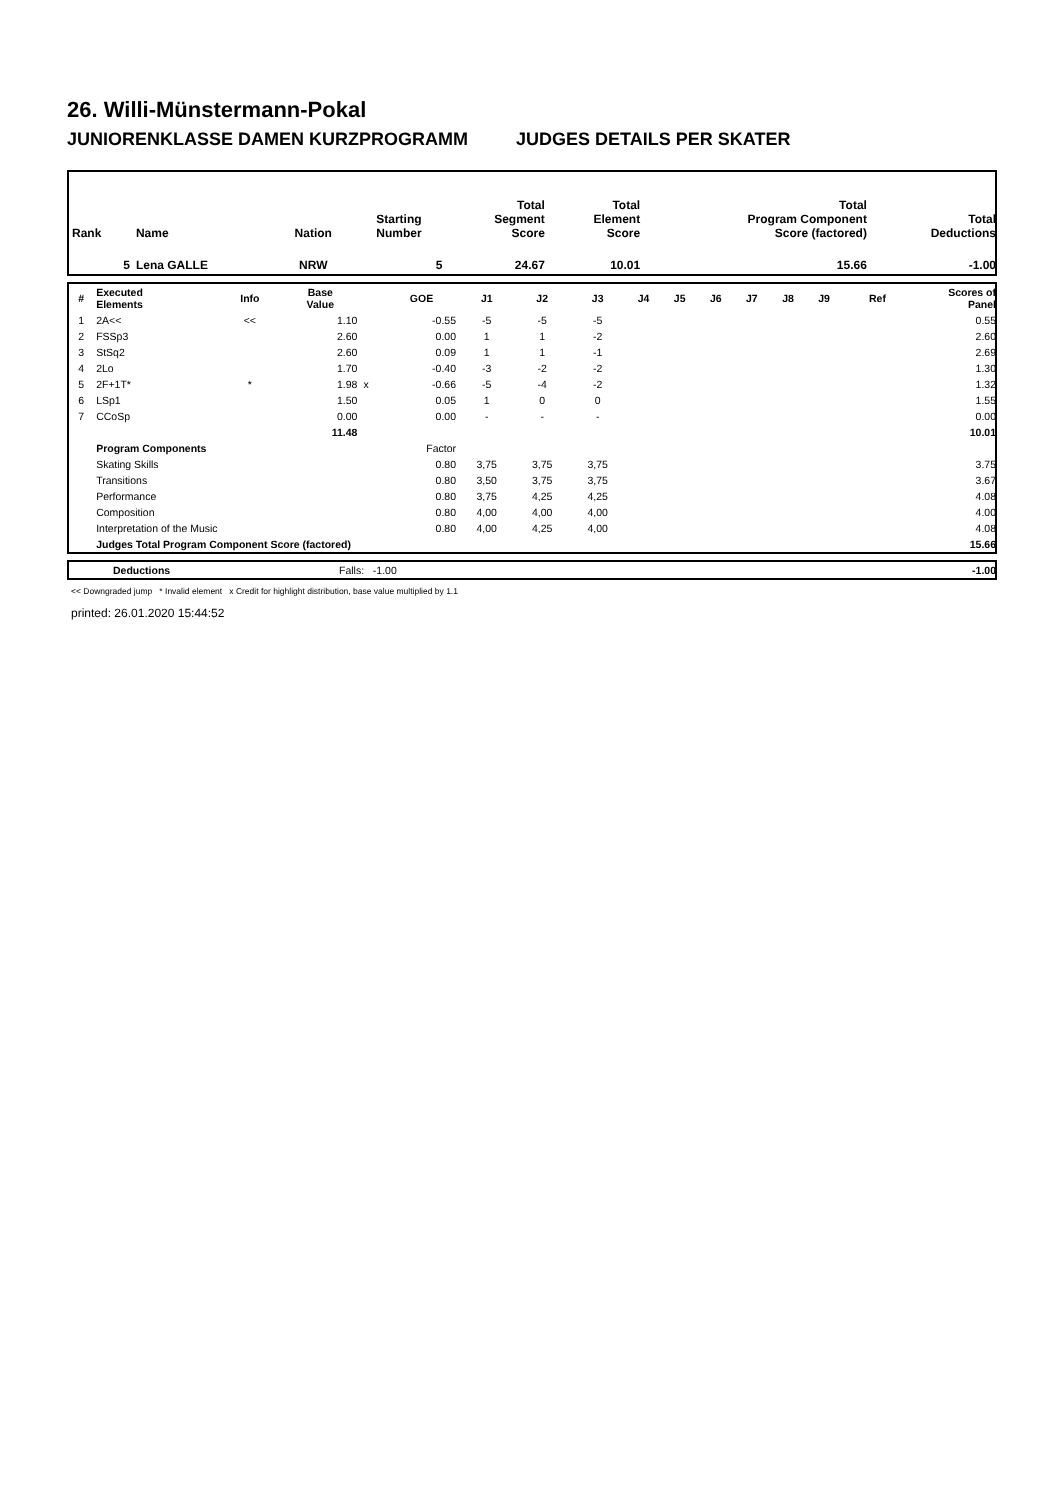26. Willi-Münstermann-Pokal
JUNIORENKLASSE DAMEN KURZPROGRAMM JUDGES DETAILS PER SKATER
| Rank | Name | Nation | Starting Number | Total Segment Score | Total Element Score | Total Program Component Score (factored) | Total Deductions |
| --- | --- | --- | --- | --- | --- | --- | --- |
| 5 | Lena GALLE | NRW | 5 | 24.67 | 10.01 | 15.66 | -1.00 |
| # | Executed Elements | Info | Base Value | | GOE | J1 | J2 | J3 | J4 | J5 | J6 | J7 | J8 | J9 | Ref | Scores of Panel |
| --- | --- | --- | --- | --- | --- | --- | --- | --- | --- | --- | --- | --- | --- | --- | --- | --- |
| 1 | 2A<< | << | 1.10 | | -0.55 | -5 | -5 | -5 | | | | | | | | 0.55 |
| 2 | FSSp3 | | 2.60 | | 0.00 | 1 | 1 | -2 | | | | | | | | 2.60 |
| 3 | StSq2 | | 2.60 | | 0.09 | 1 | 1 | -1 | | | | | | | | 2.69 |
| 4 | 2Lo | | 1.70 | | -0.40 | -3 | -2 | -2 | | | | | | | | 1.30 |
| 5 | 2F+1T* | * | 1.98 | x | -0.66 | -5 | -4 | -2 | | | | | | | | 1.32 |
| 6 | LSp1 | | 1.50 | | 0.05 | 1 | 0 | 0 | | | | | | | | 1.55 |
| 7 | CCoSp | | 0.00 | | 0.00 | - | - | - | | | | | | | | 0.00 |
| | | | 11.48 | | | | | | | | | | | | | 10.01 |
| | Program Components | | | | Factor | | | | | | | | | | | |
| | Skating Skills | | | | 0.80 | 3,75 | 3,75 | 3,75 | | | | | | | | 3.75 |
| | Transitions | | | | 0.80 | 3,50 | 3,75 | 3,75 | | | | | | | | 3.67 |
| | Performance | | | | 0.80 | 3,75 | 4,25 | 4,25 | | | | | | | | 4.08 |
| | Composition | | | | 0.80 | 4,00 | 4,00 | 4,00 | | | | | | | | 4.00 |
| | Interpretation of the Music | | | | 0.80 | 4,00 | 4,25 | 4,00 | | | | | | | | 4.08 |
| | Judges Total Program Component Score (factored) | | | | | | | | | | | | | | | 15.66 |
| | Deductions | Falls: -1.00 | -1.00 |
<< Downgraded jump * Invalid element x Credit for highlight distribution, base value multiplied by 1.1
printed: 26.01.2020 15:44:52